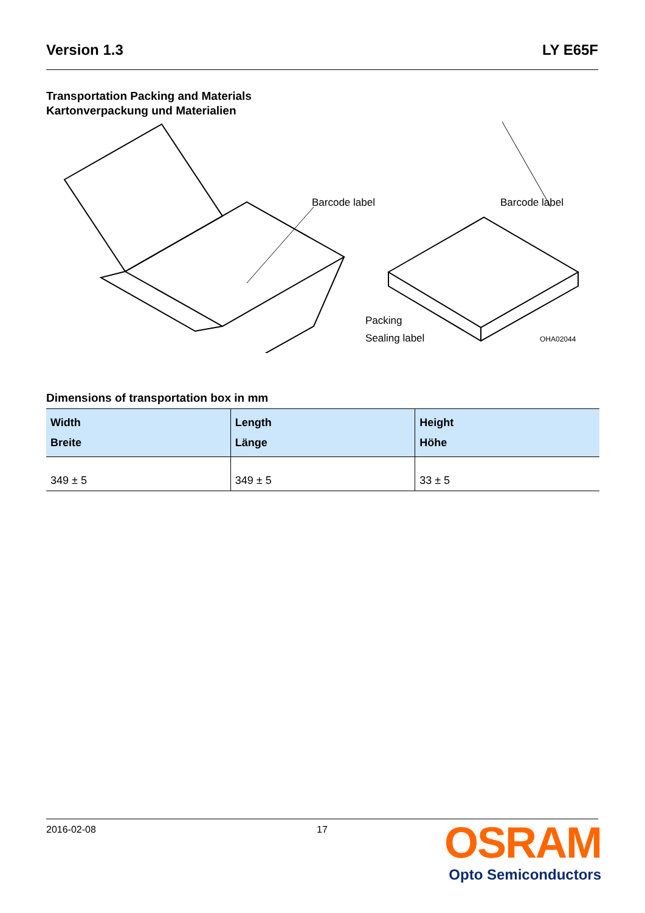Version 1.3 LY E65F
Transportation Packing and Materials
Kartonverpackung und Materialien
Barcode label
Barcode label
Packing
Sealing label
OHA02044
Dimensions of transportation box in mm
| Width Breite | Length Länge | Height Höhe |
| --- | --- | --- |
| 349 ± 5 | 349 ± 5 | 33 ± 5 |
2016-02-08 17
OSRAM
Opto Semiconductors